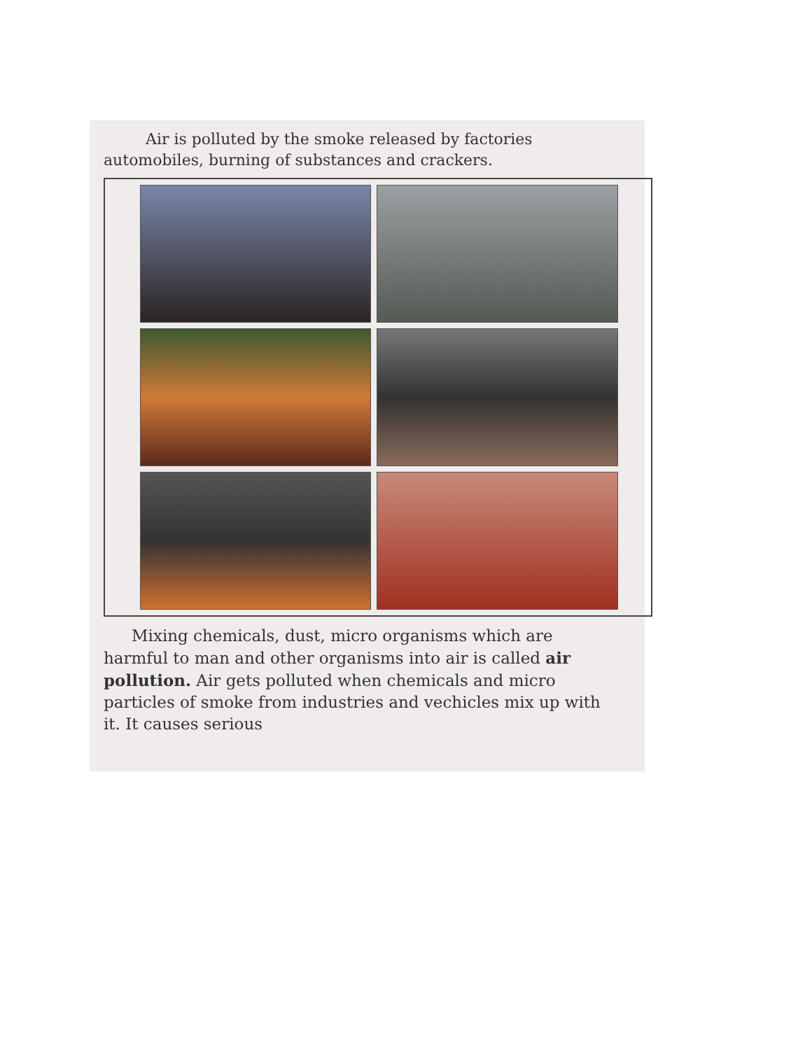Air is polluted by the smoke released by factories automobiles, burning of substances and crackers.
Mixing chemicals, dust, micro organisms which are harmful to man and other organisms into air is called air pollution. Air gets polluted when chemicals and micro particles of smoke from industries and vechicles mix up with it. It causes serious